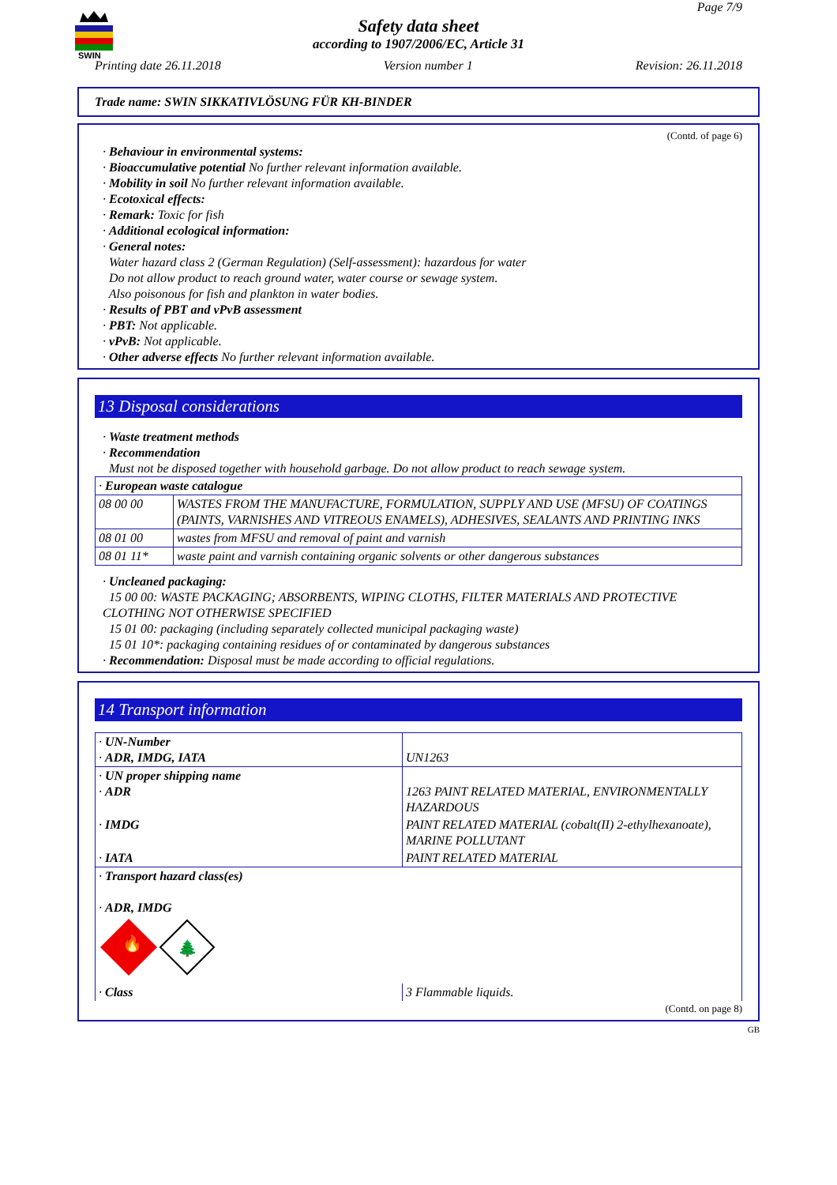SWIN
Page 7/9
Safety data sheet
according to 1907/2006/EC, Article 31
Printing date 26.11.2018 Version number 1 Revision: 26.11.2018
Trade name: SWIN SIKKATIVLÖSUNG FÜR KH-BINDER
(Contd. of page 6)
· Behaviour in environmental systems:
· Bioaccumulative potential No further relevant information available.
· Mobility in soil No further relevant information available.
· Ecotoxical effects:
· Remark: Toxic for fish
· Additional ecological information:
· General notes:
Water hazard class 2 (German Regulation) (Self-assessment): hazardous for water
Do not allow product to reach ground water, water course or sewage system.
Also poisonous for fish and plankton in water bodies.
· Results of PBT and vPvB assessment
· PBT: Not applicable.
· vPvB: Not applicable.
· Other adverse effects No further relevant information available.
13 Disposal considerations
· Waste treatment methods
· Recommendation
Must not be disposed together with household garbage. Do not allow product to reach sewage system.
| · European waste catalogue | |
| 08 00 00 | WASTES FROM THE MANUFACTURE, FORMULATION, SUPPLY AND USE (MFSU) OF COATINGS (PAINTS, VARNISHES AND VITREOUS ENAMELS), ADHESIVES, SEALANTS AND PRINTING INKS |
| 08 01 00 | wastes from MFSU and removal of paint and varnish |
| 08 01 11* | waste paint and varnish containing organic solvents or other dangerous substances |
· Uncleaned packaging:
15 00 00: WASTE PACKAGING; ABSORBENTS, WIPING CLOTHS, FILTER MATERIALS AND PROTECTIVE CLOTHING NOT OTHERWISE SPECIFIED
15 01 00: packaging (including separately collected municipal packaging waste)
15 01 10*: packaging containing residues of or contaminated by dangerous substances
· Recommendation: Disposal must be made according to official regulations.
14 Transport information
| · UN-Number · ADR, IMDG, IATA | UN1263 |
| · UN proper shipping name · ADR | 1263 PAINT RELATED MATERIAL, ENVIRONMENTALLY HAZARDOUS |
| · IMDG | PAINT RELATED MATERIAL (cobalt(II) 2-ethylhexanoate), MARINE POLLUTANT |
| · IATA | PAINT RELATED MATERIAL |
| · Transport hazard class(es) · ADR, IMDG 🔥 🌲 | |
| · Class | 3 Flammable liquids. |
(Contd. on page 8)
GB